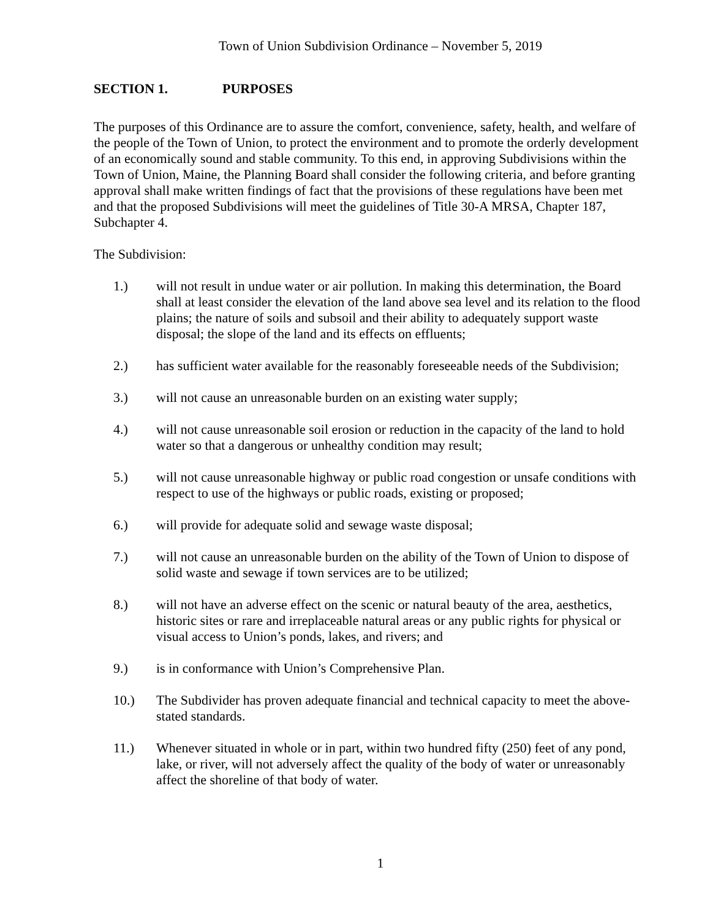Town of Union Subdivision Ordinance – November 5, 2019
SECTION 1. PURPOSES
The purposes of this Ordinance are to assure the comfort, convenience, safety, health, and welfare of the people of the Town of Union, to protect the environment and to promote the orderly development of an economically sound and stable community. To this end, in approving Subdivisions within the Town of Union, Maine, the Planning Board shall consider the following criteria, and before granting approval shall make written findings of fact that the provisions of these regulations have been met and that the proposed Subdivisions will meet the guidelines of Title 30-A MRSA, Chapter 187, Subchapter 4.
The Subdivision:
1.) will not result in undue water or air pollution. In making this determination, the Board shall at least consider the elevation of the land above sea level and its relation to the flood plains; the nature of soils and subsoil and their ability to adequately support waste disposal; the slope of the land and its effects on effluents;
2.) has sufficient water available for the reasonably foreseeable needs of the Subdivision;
3.) will not cause an unreasonable burden on an existing water supply;
4.) will not cause unreasonable soil erosion or reduction in the capacity of the land to hold water so that a dangerous or unhealthy condition may result;
5.) will not cause unreasonable highway or public road congestion or unsafe conditions with respect to use of the highways or public roads, existing or proposed;
6.) will provide for adequate solid and sewage waste disposal;
7.) will not cause an unreasonable burden on the ability of the Town of Union to dispose of solid waste and sewage if town services are to be utilized;
8.) will not have an adverse effect on the scenic or natural beauty of the area, aesthetics, historic sites or rare and irreplaceable natural areas or any public rights for physical or visual access to Union’s ponds, lakes, and rivers; and
9.) is in conformance with Union’s Comprehensive Plan.
10.) The Subdivider has proven adequate financial and technical capacity to meet the above-stated standards.
11.) Whenever situated in whole or in part, within two hundred fifty (250) feet of any pond, lake, or river, will not adversely affect the quality of the body of water or unreasonably affect the shoreline of that body of water.
1